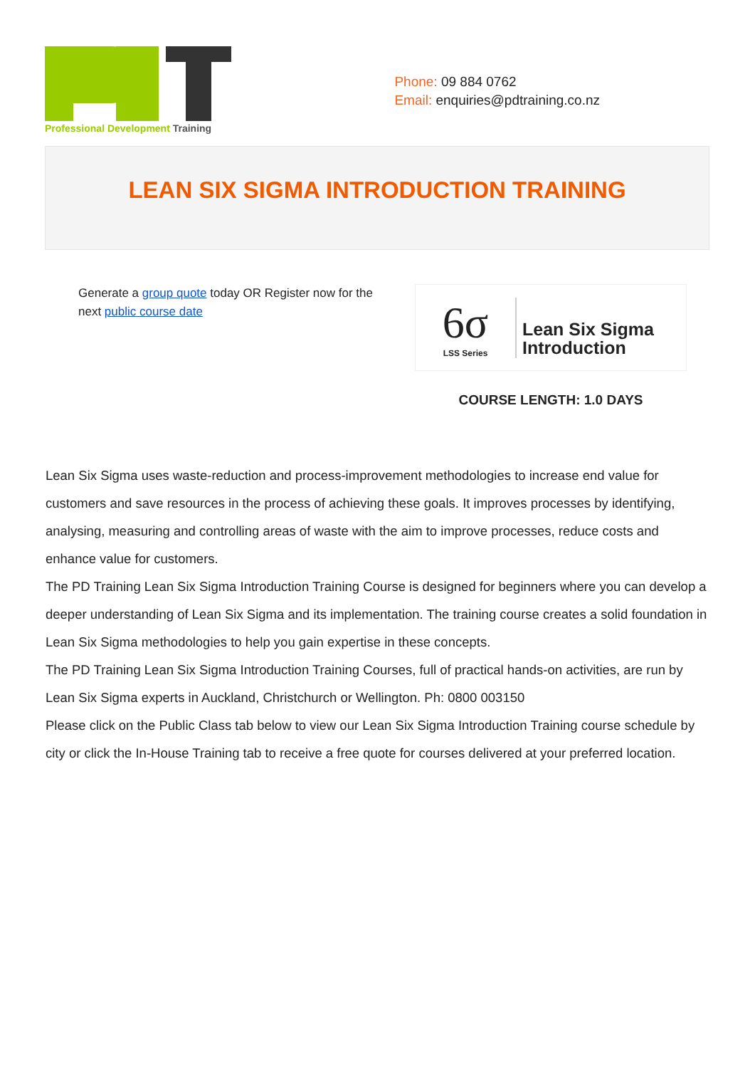Professional Development Training
Phone: 09 884 0762
Email: enquiries@pdtraining.co.nz
LEAN SIX SIGMA INTRODUCTION TRAINING
Generate a group quote today OR Register now for the next public course date
6σ
LSS Series
Lean Six Sigma
Introduction
COURSE LENGTH: 1.0 DAYS
Lean Six Sigma uses waste-reduction and process-improvement methodologies to increase end value for customers and save resources in the process of achieving these goals. It improves processes by identifying, analysing, measuring and controlling areas of waste with the aim to improve processes, reduce costs and enhance value for customers.
The PD Training Lean Six Sigma Introduction Training Course is designed for beginners where you can develop a deeper understanding of Lean Six Sigma and its implementation. The training course creates a solid foundation in Lean Six Sigma methodologies to help you gain expertise in these concepts.
The PD Training Lean Six Sigma Introduction Training Courses, full of practical hands-on activities, are run by Lean Six Sigma experts in Auckland, Christchurch or Wellington. Ph: 0800 003150
Please click on the Public Class tab below to view our Lean Six Sigma Introduction Training course schedule by city or click the In-House Training tab to receive a free quote for courses delivered at your preferred location.